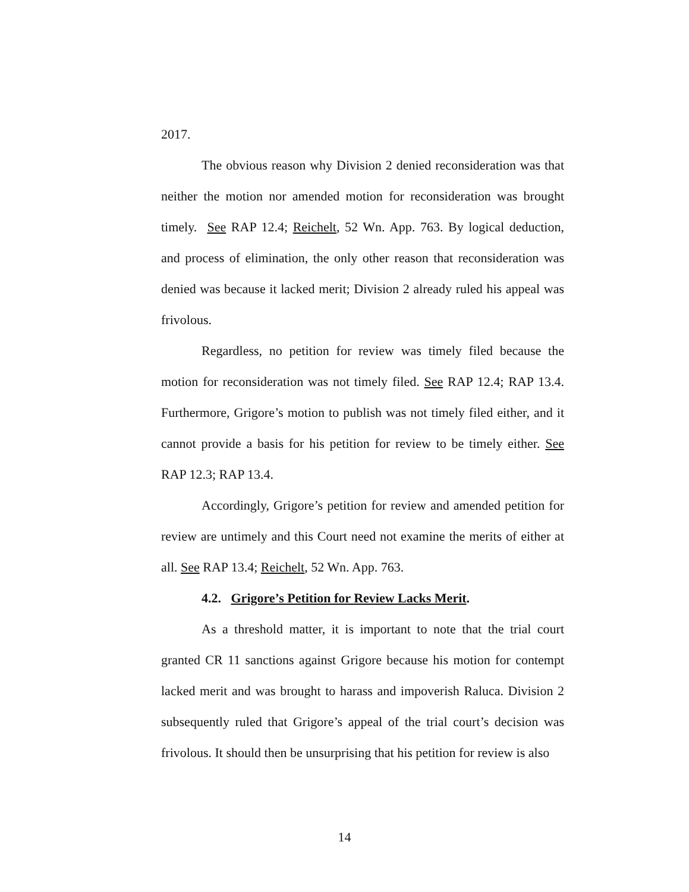2017.
The obvious reason why Division 2 denied reconsideration was that neither the motion nor amended motion for reconsideration was brought timely. See RAP 12.4; Reichelt, 52 Wn. App. 763. By logical deduction, and process of elimination, the only other reason that reconsideration was denied was because it lacked merit; Division 2 already ruled his appeal was frivolous.
Regardless, no petition for review was timely filed because the motion for reconsideration was not timely filed. See RAP 12.4; RAP 13.4. Furthermore, Grigore’s motion to publish was not timely filed either, and it cannot provide a basis for his petition for review to be timely either. See RAP 12.3; RAP 13.4.
Accordingly, Grigore’s petition for review and amended petition for review are untimely and this Court need not examine the merits of either at all. See RAP 13.4; Reichelt, 52 Wn. App. 763.
4.2. Grigore’s Petition for Review Lacks Merit.
As a threshold matter, it is important to note that the trial court granted CR 11 sanctions against Grigore because his motion for contempt lacked merit and was brought to harass and impoverish Raluca. Division 2 subsequently ruled that Grigore’s appeal of the trial court’s decision was frivolous. It should then be unsurprising that his petition for review is also
14